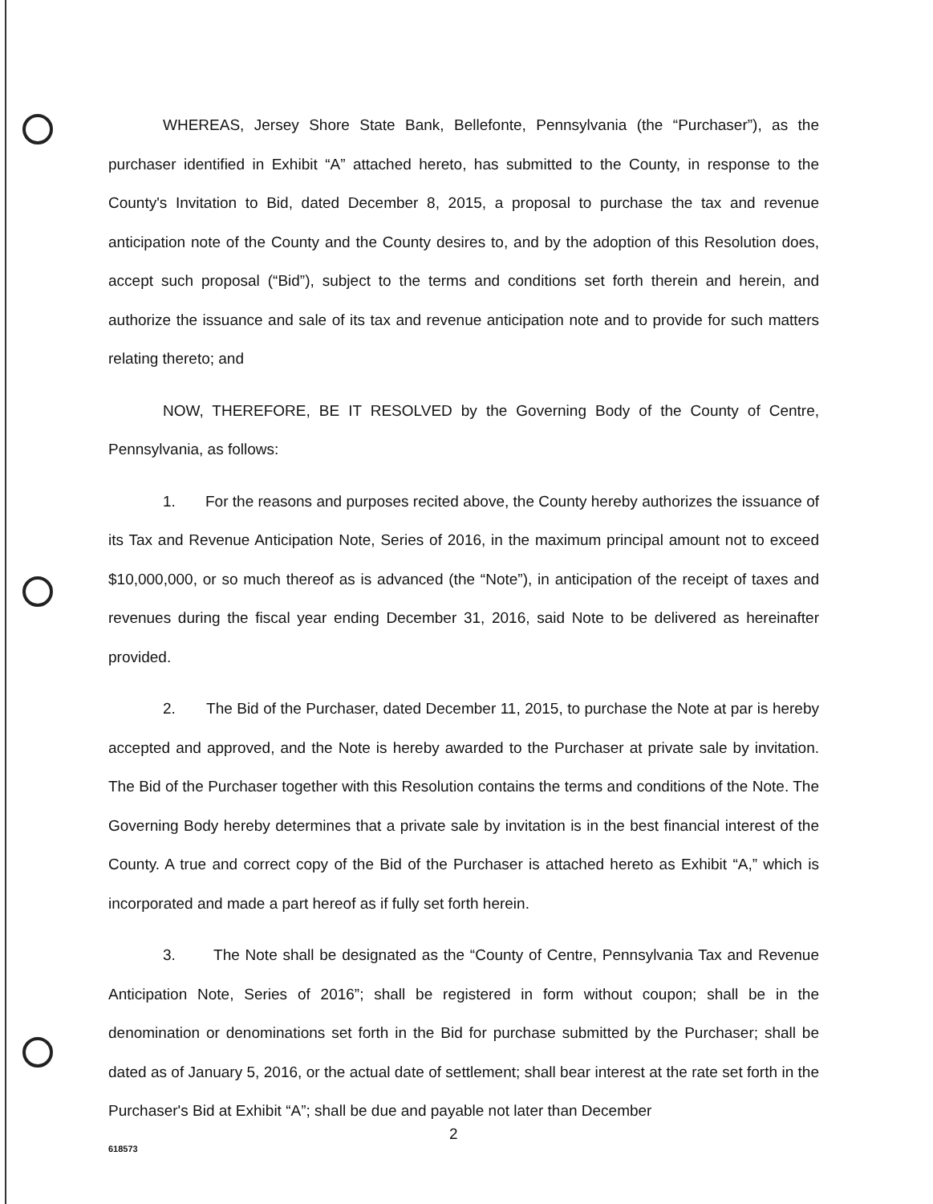WHEREAS, Jersey Shore State Bank, Bellefonte, Pennsylvania (the “Purchaser”), as the purchaser identified in Exhibit “A” attached hereto, has submitted to the County, in response to the County's Invitation to Bid, dated December 8, 2015, a proposal to purchase the tax and revenue anticipation note of the County and the County desires to, and by the adoption of this Resolution does, accept such proposal (“Bid”), subject to the terms and conditions set forth therein and herein, and authorize the issuance and sale of its tax and revenue anticipation note and to provide for such matters relating thereto; and
NOW, THEREFORE, BE IT RESOLVED by the Governing Body of the County of Centre, Pennsylvania, as follows:
1. For the reasons and purposes recited above, the County hereby authorizes the issuance of its Tax and Revenue Anticipation Note, Series of 2016, in the maximum principal amount not to exceed $10,000,000, or so much thereof as is advanced (the “Note”), in anticipation of the receipt of taxes and revenues during the fiscal year ending December 31, 2016, said Note to be delivered as hereinafter provided.
2. The Bid of the Purchaser, dated December 11, 2015, to purchase the Note at par is hereby accepted and approved, and the Note is hereby awarded to the Purchaser at private sale by invitation. The Bid of the Purchaser together with this Resolution contains the terms and conditions of the Note. The Governing Body hereby determines that a private sale by invitation is in the best financial interest of the County. A true and correct copy of the Bid of the Purchaser is attached hereto as Exhibit “A,” which is incorporated and made a part hereof as if fully set forth herein.
3. The Note shall be designated as the “County of Centre, Pennsylvania Tax and Revenue Anticipation Note, Series of 2016”; shall be registered in form without coupon; shall be in the denomination or denominations set forth in the Bid for purchase submitted by the Purchaser; shall be dated as of January 5, 2016, or the actual date of settlement; shall bear interest at the rate set forth in the Purchaser's Bid at Exhibit “A”; shall be due and payable not later than December
2
618573